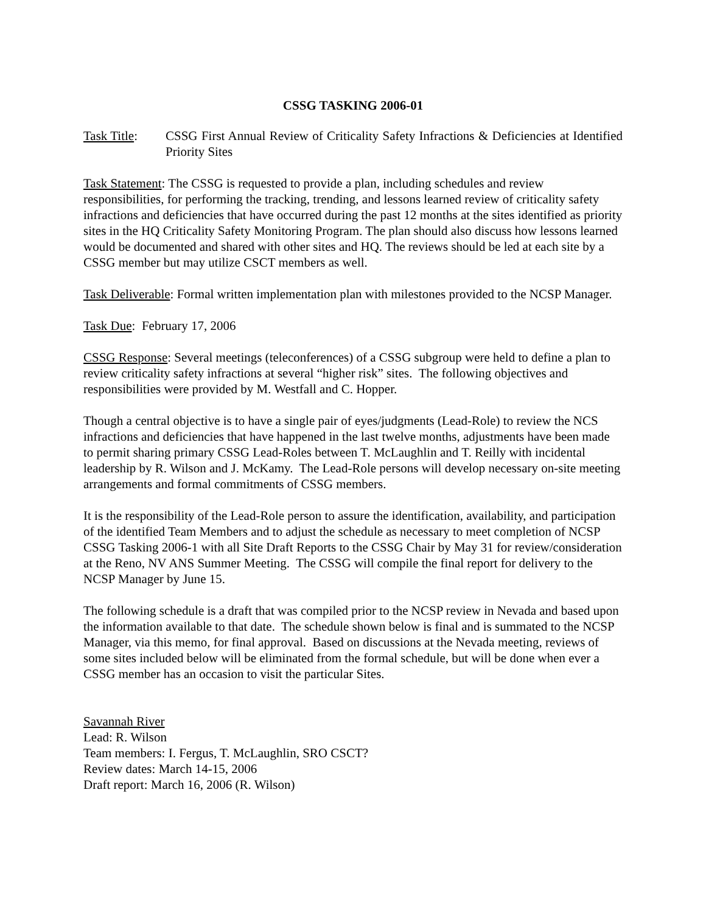CSSG TASKING 2006-01
Task Title:
CSSG First Annual Review of Criticality Safety Infractions & Deficiencies at Identified Priority Sites
Task Statement: The CSSG is requested to provide a plan, including schedules and review responsibilities, for performing the tracking, trending, and lessons learned review of criticality safety infractions and deficiencies that have occurred during the past 12 months at the sites identified as priority sites in the HQ Criticality Safety Monitoring Program. The plan should also discuss how lessons learned would be documented and shared with other sites and HQ. The reviews should be led at each site by a CSSG member but may utilize CSCT members as well.
Task Deliverable: Formal written implementation plan with milestones provided to the NCSP Manager.
Task Due: February 17, 2006
CSSG Response: Several meetings (teleconferences) of a CSSG subgroup were held to define a plan to review criticality safety infractions at several “higher risk” sites. The following objectives and responsibilities were provided by M. Westfall and C. Hopper.
Though a central objective is to have a single pair of eyes/judgments (Lead-Role) to review the NCS infractions and deficiencies that have happened in the last twelve months, adjustments have been made to permit sharing primary CSSG Lead-Roles between T. McLaughlin and T. Reilly with incidental leadership by R. Wilson and J. McKamy. The Lead-Role persons will develop necessary on-site meeting arrangements and formal commitments of CSSG members.
It is the responsibility of the Lead-Role person to assure the identification, availability, and participation of the identified Team Members and to adjust the schedule as necessary to meet completion of NCSP CSSG Tasking 2006-1 with all Site Draft Reports to the CSSG Chair by May 31 for review/consideration at the Reno, NV ANS Summer Meeting. The CSSG will compile the final report for delivery to the NCSP Manager by June 15.
The following schedule is a draft that was compiled prior to the NCSP review in Nevada and based upon the information available to that date. The schedule shown below is final and is summated to the NCSP Manager, via this memo, for final approval. Based on discussions at the Nevada meeting, reviews of some sites included below will be eliminated from the formal schedule, but will be done when ever a CSSG member has an occasion to visit the particular Sites.
Savannah River
Lead: R. Wilson
Team members: I. Fergus, T. McLaughlin, SRO CSCT?
Review dates: March 14-15, 2006
Draft report: March 16, 2006 (R. Wilson)